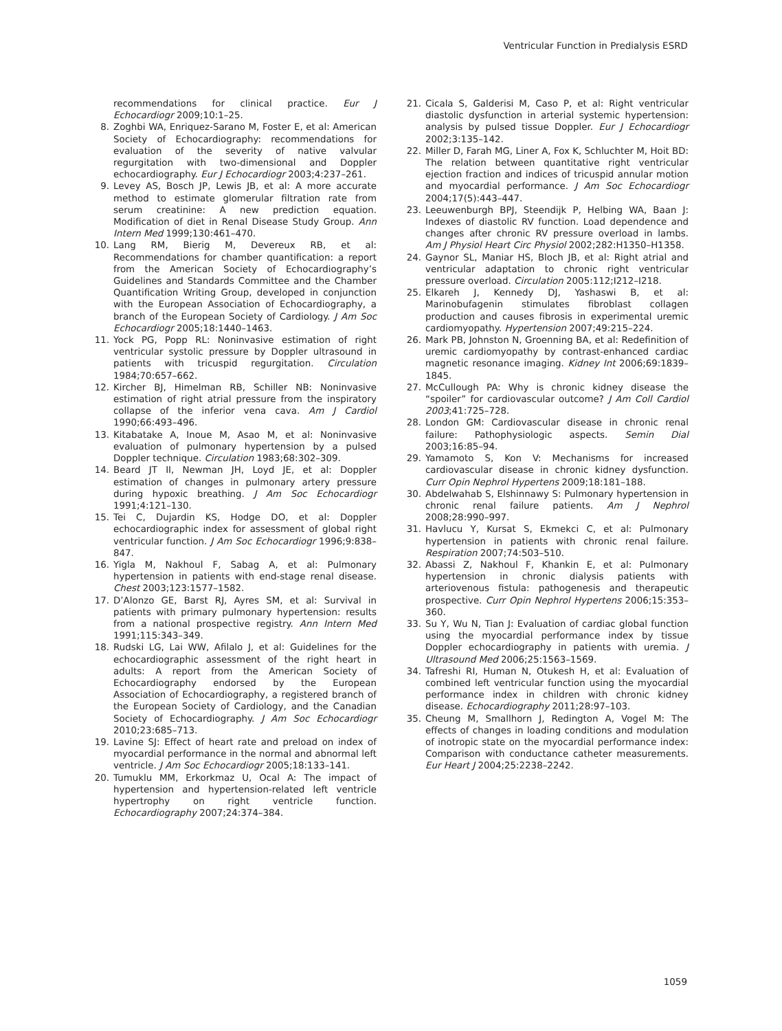Ventricular Function in Predialysis ESRD
recommendations for clinical practice. Eur J Echocardiogr 2009;10:1–25.
8. Zoghbi WA, Enriquez-Sarano M, Foster E, et al: American Society of Echocardiography: recommendations for evaluation of the severity of native valvular regurgitation with two-dimensional and Doppler echocardiography. Eur J Echocardiogr 2003;4:237–261.
9. Levey AS, Bosch JP, Lewis JB, et al: A more accurate method to estimate glomerular filtration rate from serum creatinine: A new prediction equation. Modification of diet in Renal Disease Study Group. Ann Intern Med 1999;130:461–470.
10. Lang RM, Bierig M, Devereux RB, et al: Recommendations for chamber quantification: a report from the American Society of Echocardiography’s Guidelines and Standards Committee and the Chamber Quantification Writing Group, developed in conjunction with the European Association of Echocardiography, a branch of the European Society of Cardiology. J Am Soc Echocardiogr 2005;18:1440–1463.
11. Yock PG, Popp RL: Noninvasive estimation of right ventricular systolic pressure by Doppler ultrasound in patients with tricuspid regurgitation. Circulation 1984;70:657–662.
12. Kircher BJ, Himelman RB, Schiller NB: Noninvasive estimation of right atrial pressure from the inspiratory collapse of the inferior vena cava. Am J Cardiol 1990;66:493–496.
13. Kitabatake A, Inoue M, Asao M, et al: Noninvasive evaluation of pulmonary hypertension by a pulsed Doppler technique. Circulation 1983;68:302–309.
14. Beard JT II, Newman JH, Loyd JE, et al: Doppler estimation of changes in pulmonary artery pressure during hypoxic breathing. J Am Soc Echocardiogr 1991;4:121–130.
15. Tei C, Dujardin KS, Hodge DO, et al: Doppler echocardiographic index for assessment of global right ventricular function. J Am Soc Echocardiogr 1996;9:838–847.
16. Yigla M, Nakhoul F, Sabag A, et al: Pulmonary hypertension in patients with end-stage renal disease. Chest 2003;123:1577–1582.
17. D’Alonzo GE, Barst RJ, Ayres SM, et al: Survival in patients with primary pulmonary hypertension: results from a national prospective registry. Ann Intern Med 1991;115:343–349.
18. Rudski LG, Lai WW, Afilalo J, et al: Guidelines for the echocardiographic assessment of the right heart in adults: A report from the American Society of Echocardiography endorsed by the European Association of Echocardiography, a registered branch of the European Society of Cardiology, and the Canadian Society of Echocardiography. J Am Soc Echocardiogr 2010;23:685–713.
19. Lavine SJ: Effect of heart rate and preload on index of myocardial performance in the normal and abnormal left ventricle. J Am Soc Echocardiogr 2005;18:133–141.
20. Tumuklu MM, Erkorkmaz U, Ocal A: The impact of hypertension and hypertension-related left ventricle hypertrophy on right ventricle function. Echocardiography 2007;24:374–384.
21. Cicala S, Galderisi M, Caso P, et al: Right ventricular diastolic dysfunction in arterial systemic hypertension: analysis by pulsed tissue Doppler. Eur J Echocardiogr 2002;3:135–142.
22. Miller D, Farah MG, Liner A, Fox K, Schluchter M, Hoit BD: The relation between quantitative right ventricular ejection fraction and indices of tricuspid annular motion and myocardial performance. J Am Soc Echocardiogr 2004;17(5):443–447.
23. Leeuwenburgh BPJ, Steendijk P, Helbing WA, Baan J: Indexes of diastolic RV function. Load dependence and changes after chronic RV pressure overload in lambs. Am J Physiol Heart Circ Physiol 2002;282:H1350–H1358.
24. Gaynor SL, Maniar HS, Bloch JB, et al: Right atrial and ventricular adaptation to chronic right ventricular pressure overload. Circulation 2005:112;I212–I218.
25. Elkareh J, Kennedy DJ, Yashaswi B, et al: Marinobufagenin stimulates fibroblast collagen production and causes fibrosis in experimental uremic cardiomyopathy. Hypertension 2007;49:215–224.
26. Mark PB, Johnston N, Groenning BA, et al: Redefinition of uremic cardiomyopathy by contrast-enhanced cardiac magnetic resonance imaging. Kidney Int 2006;69:1839–1845.
27. McCullough PA: Why is chronic kidney disease the “spoiler” for cardiovascular outcome? J Am Coll Cardiol 2003;41:725–728.
28. London GM: Cardiovascular disease in chronic renal failure: Pathophysiologic aspects. Semin Dial 2003;16:85–94.
29. Yamamoto S, Kon V: Mechanisms for increased cardiovascular disease in chronic kidney dysfunction. Curr Opin Nephrol Hypertens 2009;18:181–188.
30. Abdelwahab S, Elshinnawy S: Pulmonary hypertension in chronic renal failure patients. Am J Nephrol 2008;28:990–997.
31. Havlucu Y, Kursat S, Ekmekci C, et al: Pulmonary hypertension in patients with chronic renal failure. Respiration 2007;74:503–510.
32. Abassi Z, Nakhoul F, Khankin E, et al: Pulmonary hypertension in chronic dialysis patients with arteriovenous fistula: pathogenesis and therapeutic prospective. Curr Opin Nephrol Hypertens 2006;15:353–360.
33. Su Y, Wu N, Tian J: Evaluation of cardiac global function using the myocardial performance index by tissue Doppler echocardiography in patients with uremia. J Ultrasound Med 2006;25:1563–1569.
34. Tafreshi RI, Human N, Otukesh H, et al: Evaluation of combined left ventricular function using the myocardial performance index in children with chronic kidney disease. Echocardiography 2011;28:97–103.
35. Cheung M, Smallhorn J, Redington A, Vogel M: The effects of changes in loading conditions and modulation of inotropic state on the myocardial performance index: Comparison with conductance catheter measurements. Eur Heart J 2004;25:2238–2242.
1059